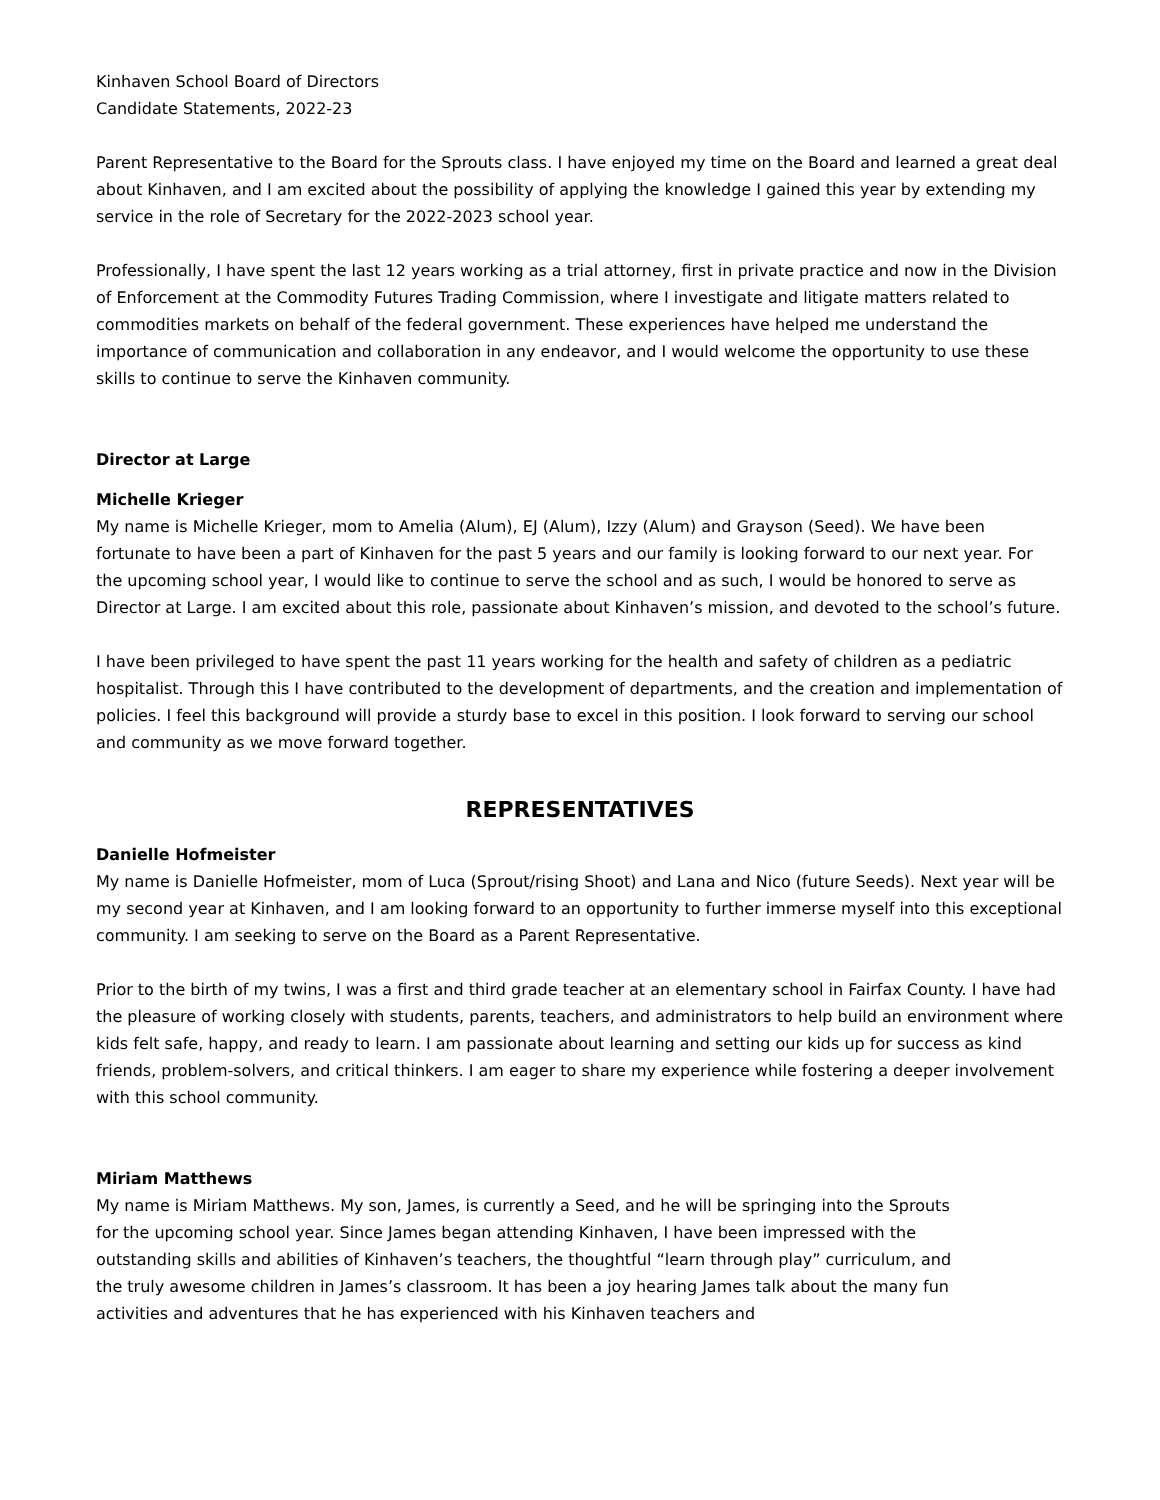Kinhaven School Board of Directors
Candidate Statements, 2022-23
Parent Representative to the Board for the Sprouts class. I have enjoyed my time on the Board and learned a great deal about Kinhaven, and I am excited about the possibility of applying the knowledge I gained this year by extending my service in the role of Secretary for the 2022-2023 school year.
Professionally, I have spent the last 12 years working as a trial attorney, first in private practice and now in the Division of Enforcement at the Commodity Futures Trading Commission, where I investigate and litigate matters related to commodities markets on behalf of the federal government. These experiences have helped me understand the importance of communication and collaboration in any endeavor, and I would welcome the opportunity to use these skills to continue to serve the Kinhaven community.
Director at Large
Michelle Krieger
My name is Michelle Krieger, mom to Amelia (Alum), EJ (Alum), Izzy (Alum) and Grayson (Seed). We have been fortunate to have been a part of Kinhaven for the past 5 years and our family is looking forward to our next year. For the upcoming school year, I would like to continue to serve the school and as such, I would be honored to serve as Director at Large. I am excited about this role, passionate about Kinhaven’s mission, and devoted to the school’s future.
I have been privileged to have spent the past 11 years working for the health and safety of children as a pediatric hospitalist. Through this I have contributed to the development of departments, and the creation and implementation of policies. I feel this background will provide a sturdy base to excel in this position. I look forward to serving our school and community as we move forward together.
REPRESENTATIVES
Danielle Hofmeister
My name is Danielle Hofmeister, mom of Luca (Sprout/rising Shoot) and Lana and Nico (future Seeds). Next year will be my second year at Kinhaven, and I am looking forward to an opportunity to further immerse myself into this exceptional community. I am seeking to serve on the Board as a Parent Representative.
Prior to the birth of my twins, I was a first and third grade teacher at an elementary school in Fairfax County. I have had the pleasure of working closely with students, parents, teachers, and administrators to help build an environment where kids felt safe, happy, and ready to learn. I am passionate about learning and setting our kids up for success as kind friends, problem-solvers, and critical thinkers. I am eager to share my experience while fostering a deeper involvement with this school community.
Miriam Matthews
My name is Miriam Matthews. My son, James, is currently a Seed, and he will be springing into the Sprouts for the upcoming school year. Since James began attending Kinhaven, I have been impressed with the outstanding skills and abilities of Kinhaven’s teachers, the thoughtful “learn through play” curriculum, and the truly awesome children in James’s classroom. It has been a joy hearing James talk about the many fun activities and adventures that he has experienced with his Kinhaven teachers and